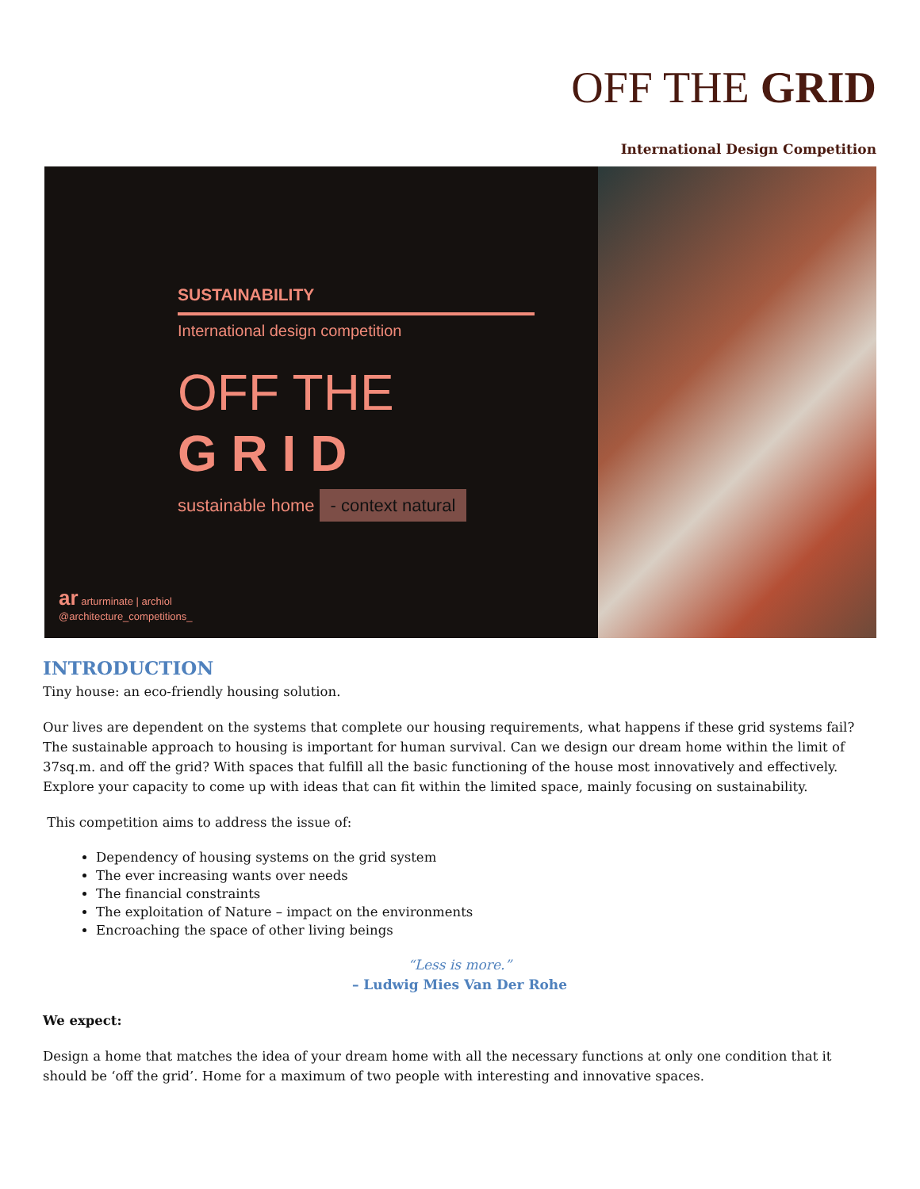OFF THE GRID
International Design Competition
SUSTAINABILITY
International design competition
OFF THE
G R I D
sustainable home - context natural
ar arturminate | archiol
@architecture_competitions_
INTRODUCTION
Tiny house: an eco-friendly housing solution.
Our lives are dependent on the systems that complete our housing requirements, what happens if these grid systems fail? The sustainable approach to housing is important for human survival. Can we design our dream home within the limit of 37sq.m. and off the grid? With spaces that fulfill all the basic functioning of the house most innovatively and effectively. Explore your capacity to come up with ideas that can fit within the limited space, mainly focusing on sustainability.
This competition aims to address the issue of:
Dependency of housing systems on the grid system
The ever increasing wants over needs
The financial constraints
The exploitation of Nature – impact on the environments
Encroaching the space of other living beings
“Less is more.”
– Ludwig Mies Van Der Rohe
We expect:
Design a home that matches the idea of your dream home with all the necessary functions at only one condition that it should be ‘off the grid’. Home for a maximum of two people with interesting and innovative spaces.